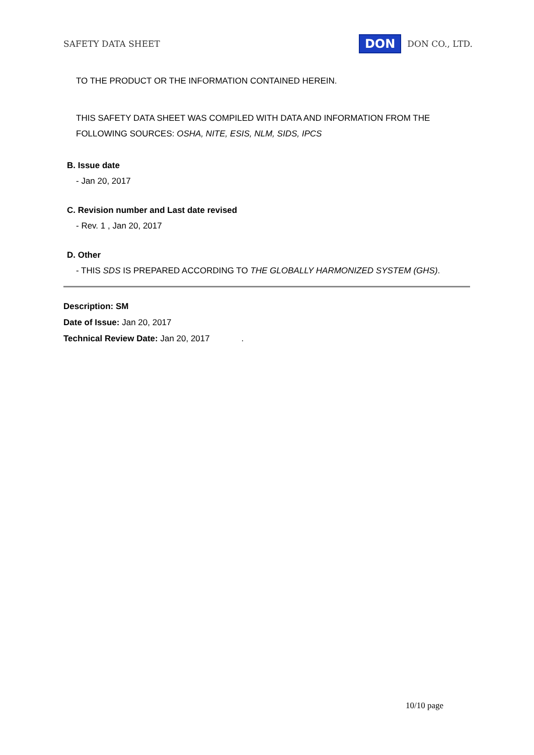SAFETY DATA SHEET DON DON CO., LTD.
TO THE PRODUCT OR THE INFORMATION CONTAINED HEREIN.
THIS SAFETY DATA SHEET WAS COMPILED WITH DATA AND INFORMATION FROM THE
FOLLOWING SOURCES: OSHA, NITE, ESIS, NLM, SIDS, IPCS
B. Issue date
- Jan 20, 2017
C. Revision number and Last date revised
- Rev. 1 , Jan 20, 2017
D. Other
- THIS SDS IS PREPARED ACCORDING TO THE GLOBALLY HARMONIZED SYSTEM (GHS).
Description: SM
Date of Issue: Jan 20, 2017
Technical Review Date: Jan 20, 2017 .
10/10 page